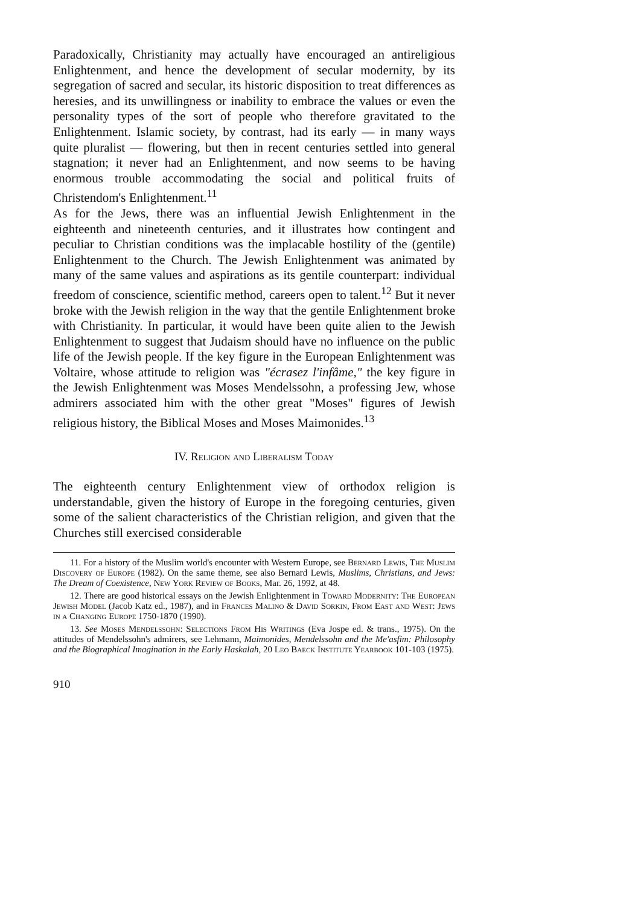Paradoxically, Christianity may actually have encouraged an antireligious Enlightenment, and hence the development of secular modernity, by its segregation of sacred and secular, its historic disposition to treat differences as heresies, and its unwillingness or inability to embrace the values or even the personality types of the sort of people who therefore gravitated to the Enlightenment. Islamic society, by contrast, had its early — in many ways quite pluralist — flowering, but then in recent centuries settled into general stagnation; it never had an Enlightenment, and now seems to be having enormous trouble accommodating the social and political fruits of Christendom's Enlightenment.<sup>11</sup>
As for the Jews, there was an influential Jewish Enlightenment in the eighteenth and nineteenth centuries, and it illustrates how contingent and peculiar to Christian conditions was the implacable hostility of the (gentile) Enlightenment to the Church. The Jewish Enlightenment was animated by many of the same values and aspirations as its gentile counterpart: individual freedom of conscience, scientific method, careers open to talent.<sup>12</sup> But it never broke with the Jewish religion in the way that the gentile Enlightenment broke with Christianity. In particular, it would have been quite alien to the Jewish Enlightenment to suggest that Judaism should have no influence on the public life of the Jewish people. If the key figure in the European Enlightenment was Voltaire, whose attitude to religion was "écrasez l'infâme," the key figure in the Jewish Enlightenment was Moses Mendelssohn, a professing Jew, whose admirers associated him with the other great "Moses" figures of Jewish religious history, the Biblical Moses and Moses Maimonides.<sup>13</sup>
IV. Religion and Liberalism Today
The eighteenth century Enlightenment view of orthodox religion is understandable, given the history of Europe in the foregoing centuries, given some of the salient characteristics of the Christian religion, and given that the Churches still exercised considerable
11. For a history of the Muslim world's encounter with Western Europe, see Bernard Lewis, The Muslim Discovery of Europe (1982). On the same theme, see also Bernard Lewis, Muslims, Christians, and Jews: The Dream of Coexistence, New York Review of Books, Mar. 26, 1992, at 48.
12. There are good historical essays on the Jewish Enlightenment in Toward Modernity: The European Jewish Model (Jacob Katz ed., 1987), and in Frances Malino & David Sorkin, From East and West: Jews in a Changing Europe 1750-1870 (1990).
13. See Moses Mendelssohn: Selections From His Writings (Eva Jospe ed. & trans., 1975). On the attitudes of Mendelssohn's admirers, see Lehmann, Maimonides, Mendelssohn and the Me'asfim: Philosophy and the Biographical Imagination in the Early Haskalah, 20 Leo Baeck Institute Yearbook 101-103 (1975).
910